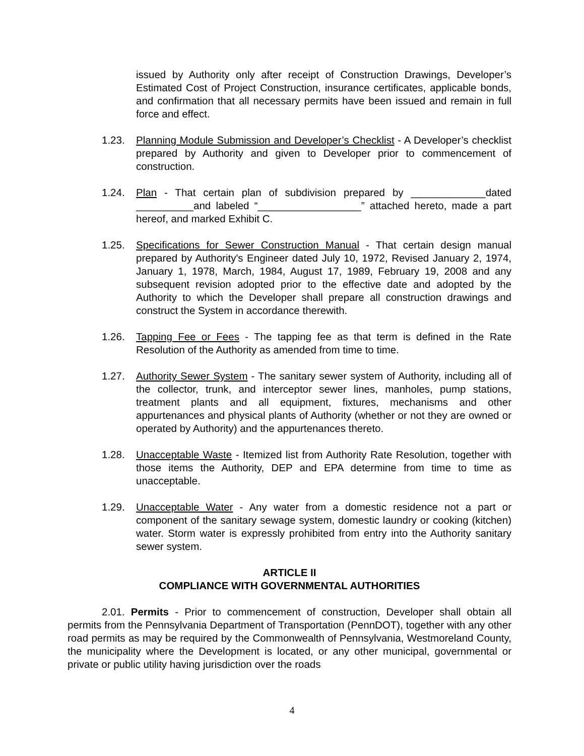issued by Authority only after receipt of Construction Drawings, Developer’s Estimated Cost of Project Construction, insurance certificates, applicable bonds, and confirmation that all necessary permits have been issued and remain in full force and effect.
1.23. Planning Module Submission and Developer’s Checklist - A Developer’s checklist prepared by Authority and given to Developer prior to commencement of construction.
1.24. Plan - That certain plan of subdivision prepared by _____________dated __________and labeled “__________________” attached hereto, made a part hereof, and marked Exhibit C.
1.25. Specifications for Sewer Construction Manual - That certain design manual prepared by Authority's Engineer dated July 10, 1972, Revised January 2, 1974, January 1, 1978, March, 1984, August 17, 1989, February 19, 2008 and any subsequent revision adopted prior to the effective date and adopted by the Authority to which the Developer shall prepare all construction drawings and construct the System in accordance therewith.
1.26. Tapping Fee or Fees - The tapping fee as that term is defined in the Rate Resolution of the Authority as amended from time to time.
1.27. Authority Sewer System - The sanitary sewer system of Authority, including all of the collector, trunk, and interceptor sewer lines, manholes, pump stations, treatment plants and all equipment, fixtures, mechanisms and other appurtenances and physical plants of Authority (whether or not they are owned or operated by Authority) and the appurtenances thereto.
1.28. Unacceptable Waste - Itemized list from Authority Rate Resolution, together with those items the Authority, DEP and EPA determine from time to time as unacceptable.
1.29. Unacceptable Water - Any water from a domestic residence not a part or component of the sanitary sewage system, domestic laundry or cooking (kitchen) water. Storm water is expressly prohibited from entry into the Authority sanitary sewer system.
ARTICLE II
COMPLIANCE WITH GOVERNMENTAL AUTHORITIES
2.01. Permits - Prior to commencement of construction, Developer shall obtain all permits from the Pennsylvania Department of Transportation (PennDOT), together with any other road permits as may be required by the Commonwealth of Pennsylvania, Westmoreland County, the municipality where the Development is located, or any other municipal, governmental or private or public utility having jurisdiction over the roads
4